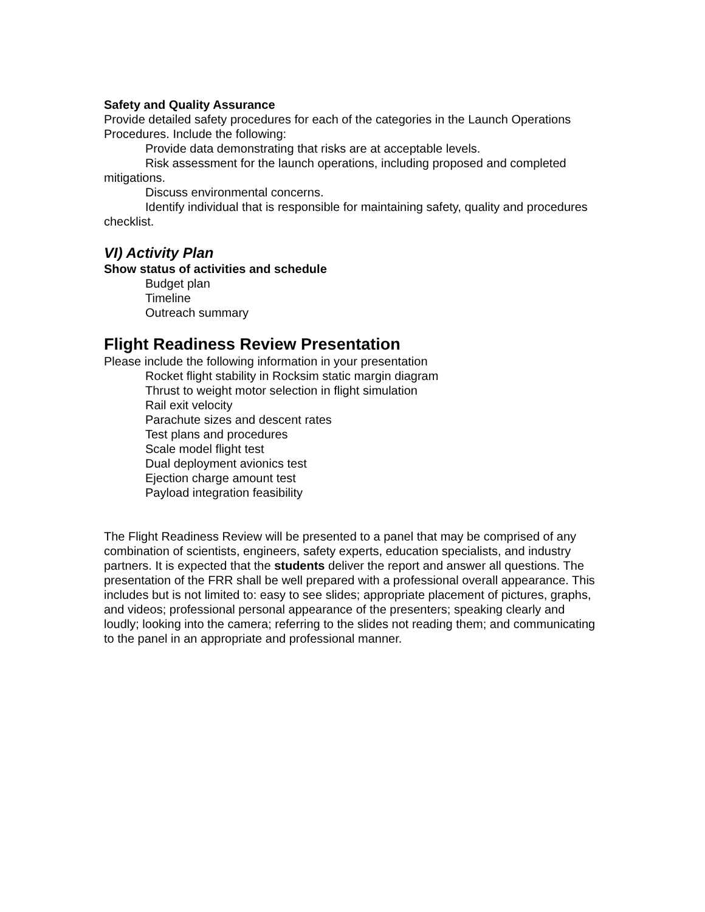Safety and Quality Assurance
Provide detailed safety procedures for each of the categories in the Launch Operations Procedures. Include the following:
Provide data demonstrating that risks are at acceptable levels.
Risk assessment for the launch operations, including proposed and completed mitigations.
Discuss environmental concerns.
Identify individual that is responsible for maintaining safety, quality and procedures checklist.
VI) Activity Plan
Show status of activities and schedule
Budget plan
Timeline
Outreach summary
Flight Readiness Review Presentation
Please include the following information in your presentation
Rocket flight stability in Rocksim static margin diagram
Thrust to weight motor selection in flight simulation
Rail exit velocity
Parachute sizes and descent rates
Test plans and procedures
Scale model flight test
Dual deployment avionics test
Ejection charge amount test
Payload integration feasibility
The Flight Readiness Review will be presented to a panel that may be comprised of any combination of scientists, engineers, safety experts, education specialists, and industry partners. It is expected that the students deliver the report and answer all questions. The presentation of the FRR shall be well prepared with a professional overall appearance. This includes but is not limited to: easy to see slides; appropriate placement of pictures, graphs, and videos; professional personal appearance of the presenters; speaking clearly and loudly; looking into the camera; referring to the slides not reading them; and communicating to the panel in an appropriate and professional manner.